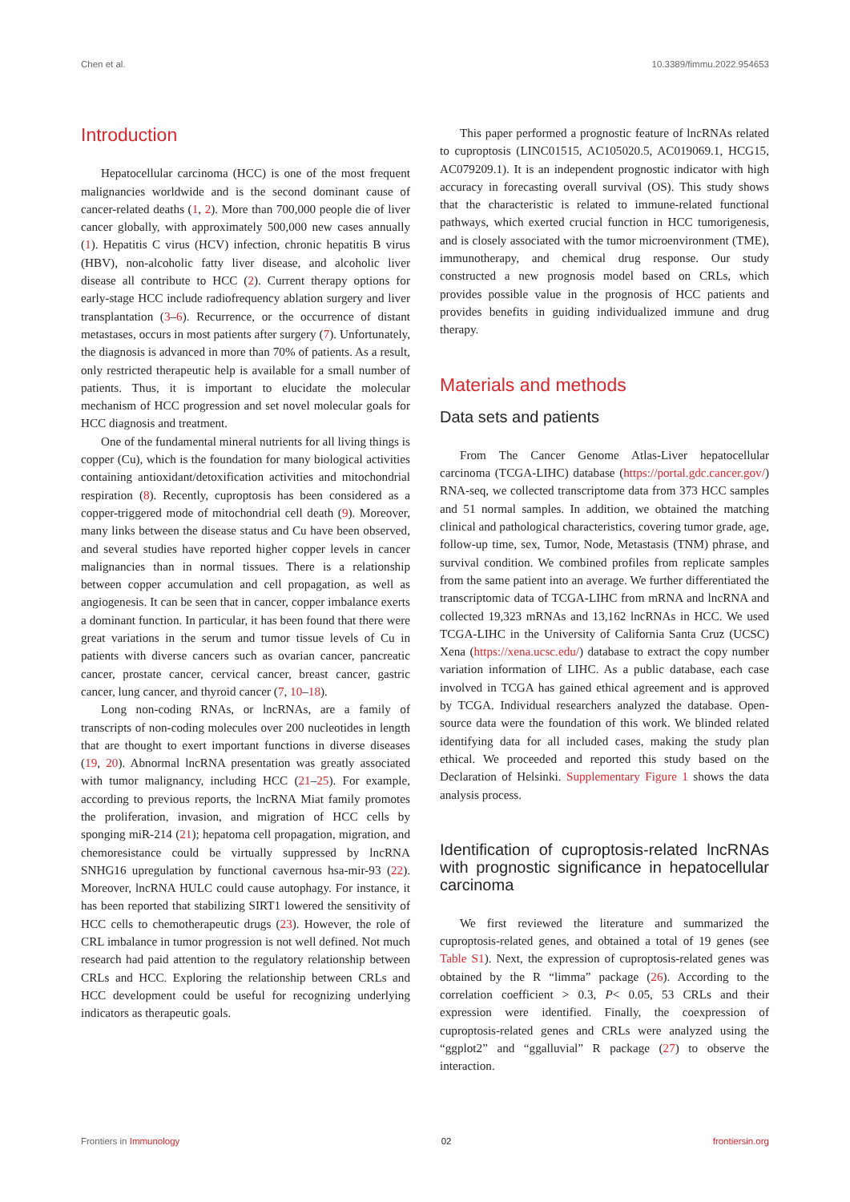Chen et al. 10.3389/fimmu.2022.954653
Introduction
Hepatocellular carcinoma (HCC) is one of the most frequent malignancies worldwide and is the second dominant cause of cancer-related deaths (1, 2). More than 700,000 people die of liver cancer globally, with approximately 500,000 new cases annually (1). Hepatitis C virus (HCV) infection, chronic hepatitis B virus (HBV), non-alcoholic fatty liver disease, and alcoholic liver disease all contribute to HCC (2). Current therapy options for early-stage HCC include radiofrequency ablation surgery and liver transplantation (3–6). Recurrence, or the occurrence of distant metastases, occurs in most patients after surgery (7). Unfortunately, the diagnosis is advanced in more than 70% of patients. As a result, only restricted therapeutic help is available for a small number of patients. Thus, it is important to elucidate the molecular mechanism of HCC progression and set novel molecular goals for HCC diagnosis and treatment.
One of the fundamental mineral nutrients for all living things is copper (Cu), which is the foundation for many biological activities containing antioxidant/detoxification activities and mitochondrial respiration (8). Recently, cuproptosis has been considered as a copper-triggered mode of mitochondrial cell death (9). Moreover, many links between the disease status and Cu have been observed, and several studies have reported higher copper levels in cancer malignancies than in normal tissues. There is a relationship between copper accumulation and cell propagation, as well as angiogenesis. It can be seen that in cancer, copper imbalance exerts a dominant function. In particular, it has been found that there were great variations in the serum and tumor tissue levels of Cu in patients with diverse cancers such as ovarian cancer, pancreatic cancer, prostate cancer, cervical cancer, breast cancer, gastric cancer, lung cancer, and thyroid cancer (7, 10–18).
Long non-coding RNAs, or lncRNAs, are a family of transcripts of non-coding molecules over 200 nucleotides in length that are thought to exert important functions in diverse diseases (19, 20). Abnormal lncRNA presentation was greatly associated with tumor malignancy, including HCC (21–25). For example, according to previous reports, the lncRNA Miat family promotes the proliferation, invasion, and migration of HCC cells by sponging miR-214 (21); hepatoma cell propagation, migration, and chemoresistance could be virtually suppressed by lncRNA SNHG16 upregulation by functional cavernous hsa-mir-93 (22). Moreover, lncRNA HULC could cause autophagy. For instance, it has been reported that stabilizing SIRT1 lowered the sensitivity of HCC cells to chemotherapeutic drugs (23). However, the role of CRL imbalance in tumor progression is not well defined. Not much research had paid attention to the regulatory relationship between CRLs and HCC. Exploring the relationship between CRLs and HCC development could be useful for recognizing underlying indicators as therapeutic goals.
This paper performed a prognostic feature of lncRNAs related to cuproptosis (LINC01515, AC105020.5, AC019069.1, HCG15, AC079209.1). It is an independent prognostic indicator with high accuracy in forecasting overall survival (OS). This study shows that the characteristic is related to immune-related functional pathways, which exerted crucial function in HCC tumorigenesis, and is closely associated with the tumor microenvironment (TME), immunotherapy, and chemical drug response. Our study constructed a new prognosis model based on CRLs, which provides possible value in the prognosis of HCC patients and provides benefits in guiding individualized immune and drug therapy.
Materials and methods
Data sets and patients
From The Cancer Genome Atlas-Liver hepatocellular carcinoma (TCGA-LIHC) database (https://portal.gdc.cancer.gov/) RNA-seq, we collected transcriptome data from 373 HCC samples and 51 normal samples. In addition, we obtained the matching clinical and pathological characteristics, covering tumor grade, age, follow-up time, sex, Tumor, Node, Metastasis (TNM) phrase, and survival condition. We combined profiles from replicate samples from the same patient into an average. We further differentiated the transcriptomic data of TCGA-LIHC from mRNA and lncRNA and collected 19,323 mRNAs and 13,162 lncRNAs in HCC. We used TCGA-LIHC in the University of California Santa Cruz (UCSC) Xena (https://xena.ucsc.edu/) database to extract the copy number variation information of LIHC. As a public database, each case involved in TCGA has gained ethical agreement and is approved by TCGA. Individual researchers analyzed the database. Open-source data were the foundation of this work. We blinded related identifying data for all included cases, making the study plan ethical. We proceeded and reported this study based on the Declaration of Helsinki. Supplementary Figure 1 shows the data analysis process.
Identification of cuproptosis-related lncRNAs with prognostic significance in hepatocellular carcinoma
We first reviewed the literature and summarized the cuproptosis-related genes, and obtained a total of 19 genes (see Table S1). Next, the expression of cuproptosis-related genes was obtained by the R “limma” package (26). According to the correlation coefficient > 0.3, P< 0.05, 53 CRLs and their expression were identified. Finally, the coexpression of cuproptosis-related genes and CRLs were analyzed using the “ggplot2” and “ggalluvial” R package (27) to observe the interaction.
Frontiers in Immunology 02 frontiersin.org